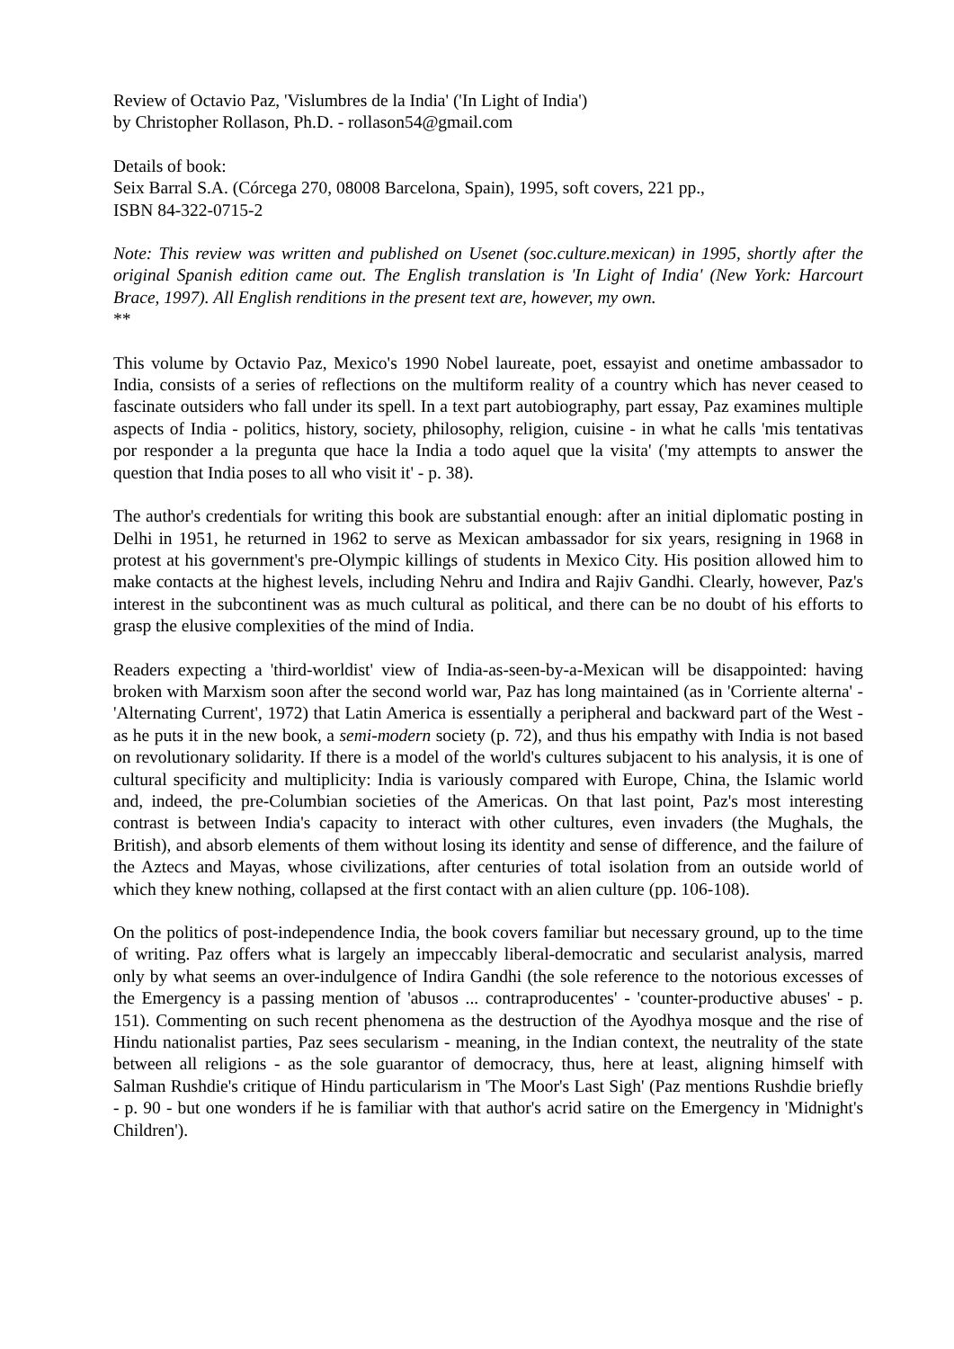Review of Octavio Paz, 'Vislumbres de la India' ('In Light of India')
by Christopher Rollason, Ph.D. - rollason54@gmail.com
Details of book:
Seix Barral S.A. (Córcega 270, 08008 Barcelona, Spain), 1995, soft covers, 221 pp.,
ISBN 84-322-0715-2
Note: This review was written and published on Usenet (soc.culture.mexican) in 1995, shortly after the original Spanish edition came out. The English translation is 'In Light of India' (New York: Harcourt Brace, 1997). All English renditions in the present text are, however, my own.
**
This volume by Octavio Paz, Mexico's 1990 Nobel laureate, poet, essayist and onetime ambassador to India, consists of a series of reflections on the multiform reality of a country which has never ceased to fascinate outsiders who fall under its spell. In a text part autobiography, part essay, Paz examines multiple aspects of India - politics, history, society, philosophy, religion, cuisine - in what he calls 'mis tentativas por responder a la pregunta que hace la India a todo aquel que la visita' ('my attempts to answer the question that India poses to all who visit it' - p. 38).
The author's credentials for writing this book are substantial enough: after an initial diplomatic posting in Delhi in 1951, he returned in 1962 to serve as Mexican ambassador for six years, resigning in 1968 in protest at his government's pre-Olympic killings of students in Mexico City. His position allowed him to make contacts at the highest levels, including Nehru and Indira and Rajiv Gandhi. Clearly, however, Paz's interest in the subcontinent was as much cultural as political, and there can be no doubt of his efforts to grasp the elusive complexities of the mind of India.
Readers expecting a 'third-worldist' view of India-as-seen-by-a-Mexican will be disappointed: having broken with Marxism soon after the second world war, Paz has long maintained (as in 'Corriente alterna' - 'Alternating Current', 1972) that Latin America is essentially a peripheral and backward part of the West - as he puts it in the new book, a semi-modern society (p. 72), and thus his empathy with India is not based on revolutionary solidarity. If there is a model of the world's cultures subjacent to his analysis, it is one of cultural specificity and multiplicity: India is variously compared with Europe, China, the Islamic world and, indeed, the pre-Columbian societies of the Americas. On that last point, Paz's most interesting contrast is between India's capacity to interact with other cultures, even invaders (the Mughals, the British), and absorb elements of them without losing its identity and sense of difference, and the failure of the Aztecs and Mayas, whose civilizations, after centuries of total isolation from an outside world of which they knew nothing, collapsed at the first contact with an alien culture (pp. 106-108).
On the politics of post-independence India, the book covers familiar but necessary ground, up to the time of writing. Paz offers what is largely an impeccably liberal-democratic and secularist analysis, marred only by what seems an over-indulgence of Indira Gandhi (the sole reference to the notorious excesses of the Emergency is a passing mention of 'abusos ... contraproducentes' - 'counter-productive abuses' - p. 151). Commenting on such recent phenomena as the destruction of the Ayodhya mosque and the rise of Hindu nationalist parties, Paz sees secularism - meaning, in the Indian context, the neutrality of the state between all religions - as the sole guarantor of democracy, thus, here at least, aligning himself with Salman Rushdie's critique of Hindu particularism in 'The Moor's Last Sigh' (Paz mentions Rushdie briefly - p. 90 - but one wonders if he is familiar with that author's acrid satire on the Emergency in 'Midnight's Children').